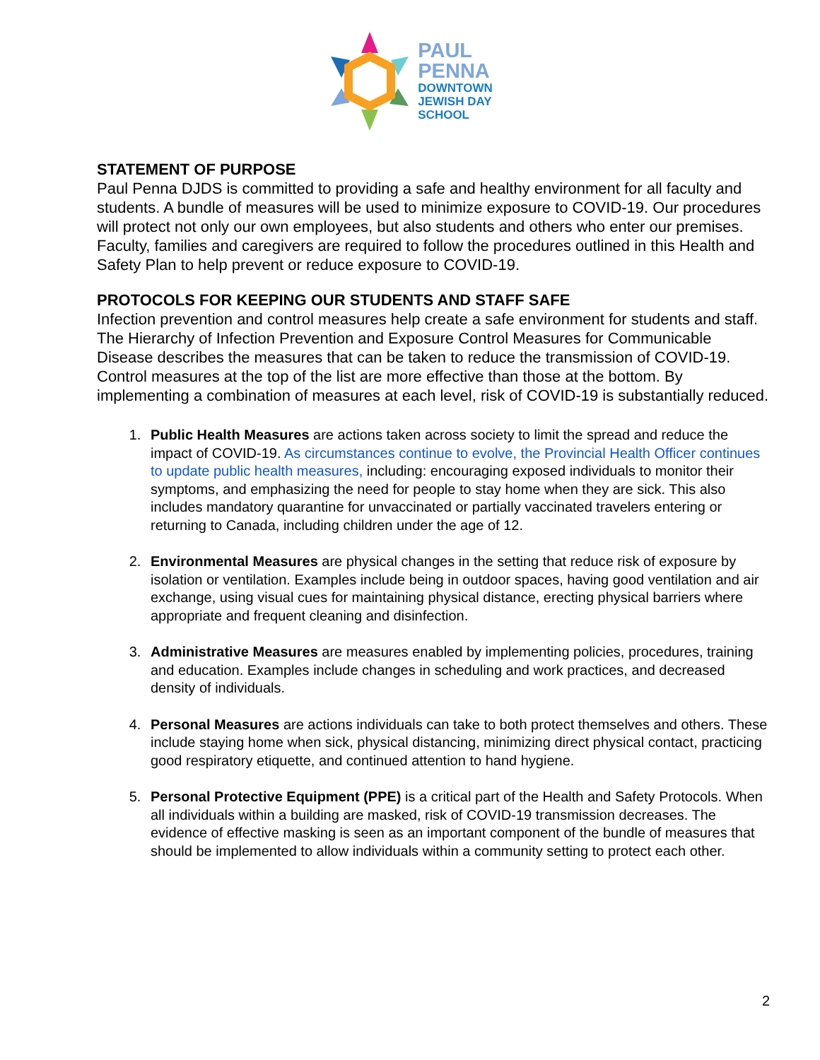PAUL
PENNA
DOWNTOWN
JEWISH DAY
SCHOOL
STATEMENT OF PURPOSE
Paul Penna DJDS is committed to providing a safe and healthy environment for all faculty and students. A bundle of measures will be used to minimize exposure to COVID-19. Our procedures will protect not only our own employees, but also students and others who enter our premises. Faculty, families and caregivers are required to follow the procedures outlined in this Health and Safety Plan to help prevent or reduce exposure to COVID-19.
PROTOCOLS FOR KEEPING OUR STUDENTS AND STAFF SAFE
Infection prevention and control measures help create a safe environment for students and staff. The Hierarchy of Infection Prevention and Exposure Control Measures for Communicable Disease describes the measures that can be taken to reduce the transmission of COVID-19. Control measures at the top of the list are more effective than those at the bottom. By implementing a combination of measures at each level, risk of COVID-19 is substantially reduced.
1. Public Health Measures are actions taken across society to limit the spread and reduce the impact of COVID-19. As circumstances continue to evolve, the Provincial Health Officer continues to update public health measures, including: encouraging exposed individuals to monitor their symptoms, and emphasizing the need for people to stay home when they are sick. This also includes mandatory quarantine for unvaccinated or partially vaccinated travelers entering or returning to Canada, including children under the age of 12.
2. Environmental Measures are physical changes in the setting that reduce risk of exposure by isolation or ventilation. Examples include being in outdoor spaces, having good ventilation and air exchange, using visual cues for maintaining physical distance, erecting physical barriers where appropriate and frequent cleaning and disinfection.
3. Administrative Measures are measures enabled by implementing policies, procedures, training and education. Examples include changes in scheduling and work practices, and decreased density of individuals.
4. Personal Measures are actions individuals can take to both protect themselves and others. These include staying home when sick, physical distancing, minimizing direct physical contact, practicing good respiratory etiquette, and continued attention to hand hygiene.
5. Personal Protective Equipment (PPE) is a critical part of the Health and Safety Protocols. When all individuals within a building are masked, risk of COVID-19 transmission decreases. The evidence of effective masking is seen as an important component of the bundle of measures that should be implemented to allow individuals within a community setting to protect each other.
2